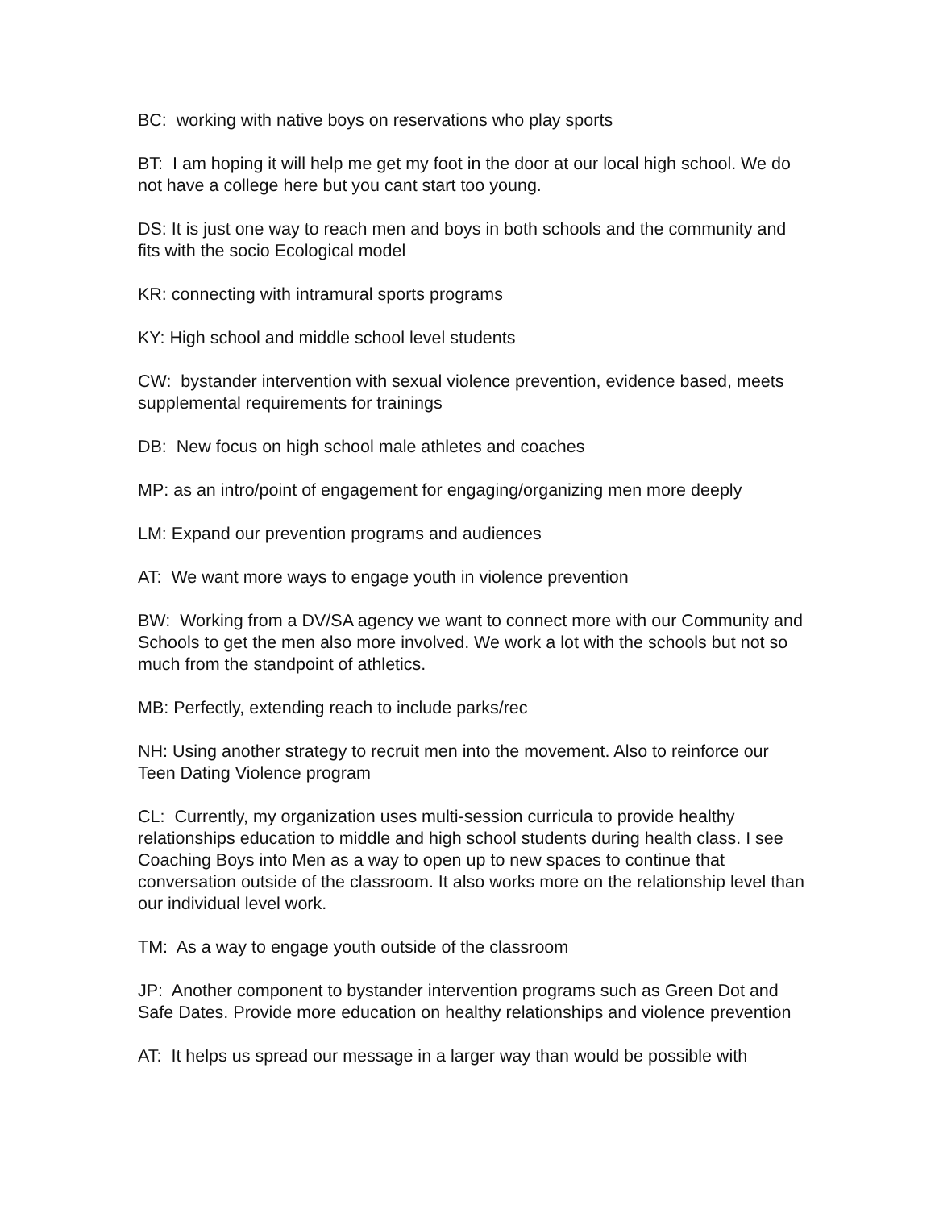BC: working with native boys on reservations who play sports
BT: I am hoping it will help me get my foot in the door at our local high school. We do not have a college here but you cant start too young.
DS: It is just one way to reach men and boys in both schools and the community and fits with the socio Ecological model
KR: connecting with intramural sports programs
KY: High school and middle school level students
CW: bystander intervention with sexual violence prevention, evidence based, meets supplemental requirements for trainings
DB: New focus on high school male athletes and coaches
MP: as an intro/point of engagement for engaging/organizing men more deeply
LM: Expand our prevention programs and audiences
AT: We want more ways to engage youth in violence prevention
BW: Working from a DV/SA agency we want to connect more with our Community and Schools to get the men also more involved. We work a lot with the schools but not so much from the standpoint of athletics.
MB: Perfectly, extending reach to include parks/rec
NH: Using another strategy to recruit men into the movement. Also to reinforce our Teen Dating Violence program
CL: Currently, my organization uses multi-session curricula to provide healthy relationships education to middle and high school students during health class. I see Coaching Boys into Men as a way to open up to new spaces to continue that conversation outside of the classroom. It also works more on the relationship level than our individual level work.
TM: As a way to engage youth outside of the classroom
JP: Another component to bystander intervention programs such as Green Dot and Safe Dates. Provide more education on healthy relationships and violence prevention
AT: It helps us spread our message in a larger way than would be possible with